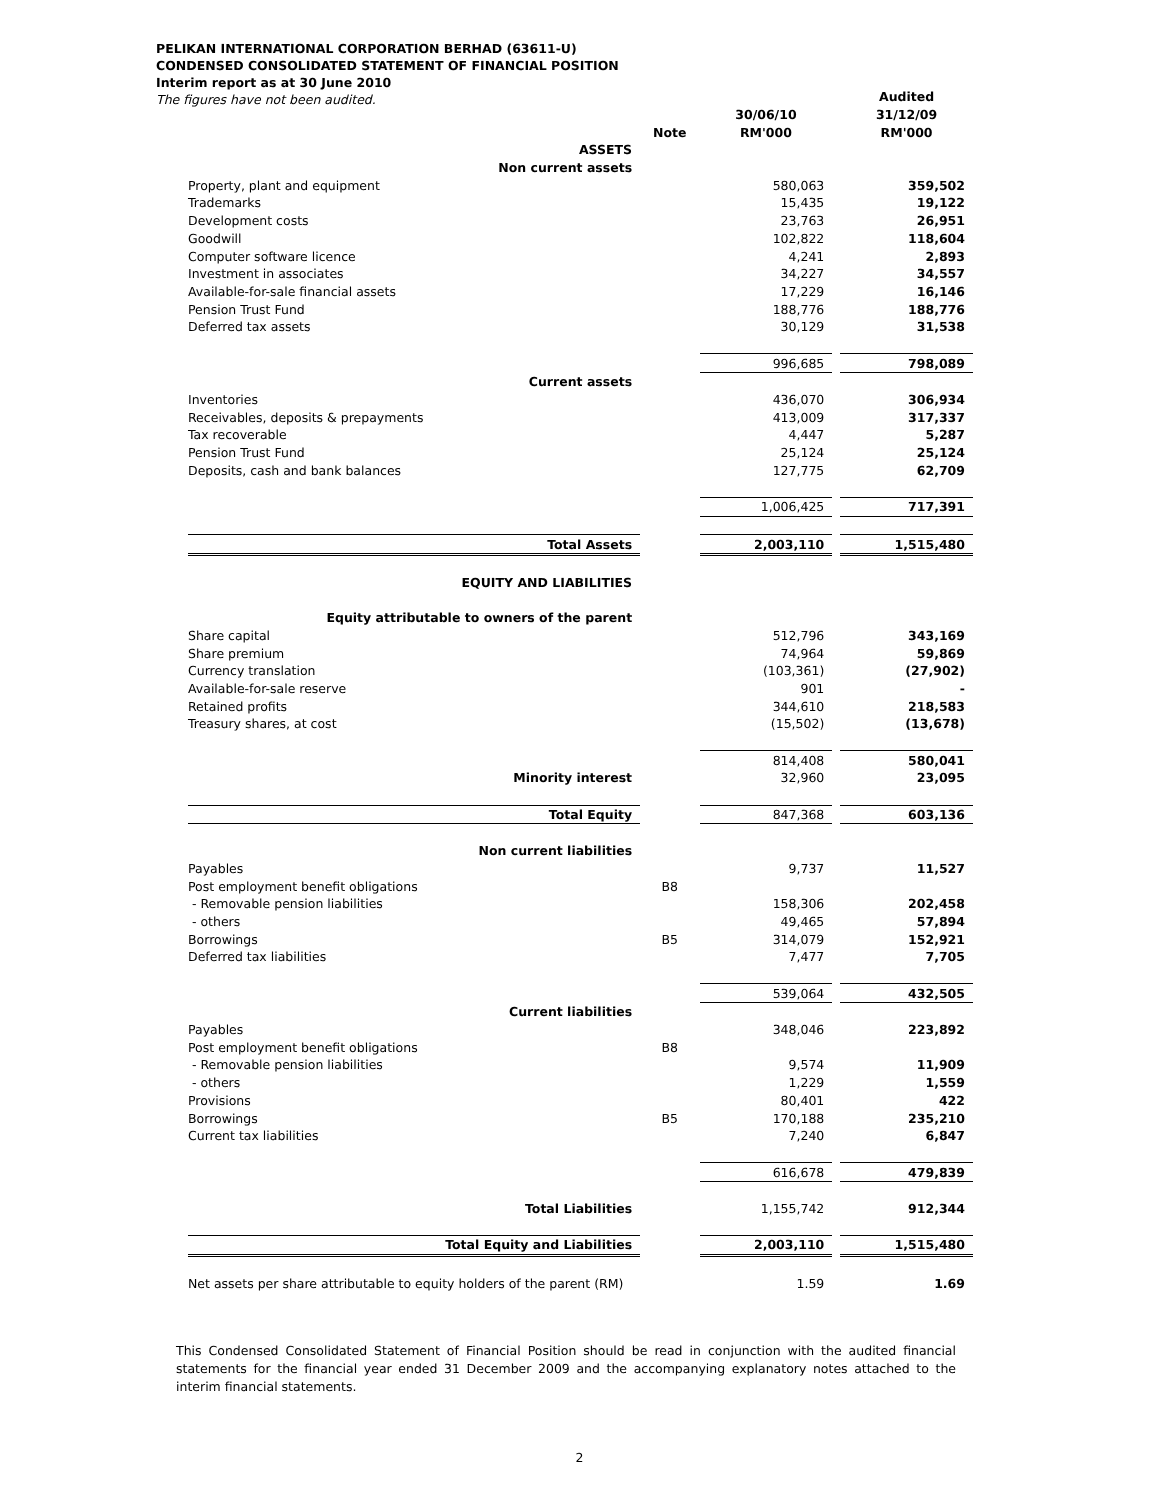PELIKAN INTERNATIONAL CORPORATION BERHAD (63611-U)
CONDENSED CONSOLIDATED STATEMENT OF FINANCIAL POSITION
Interim report as at 30 June 2010
The figures have not been audited.
| | | | | Audited |
| --- | --- | --- | --- | --- |
| | | 30/06/10 | | 31/12/09 |
| | Note | RM'000 | | RM'000 |
| ASSETS | | | | |
| Non current assets | | | | |
| Property, plant and equipment | | 580,063 | | 359,502 |
| Trademarks | | 15,435 | | 19,122 |
| Development costs | | 23,763 | | 26,951 |
| Goodwill | | 102,822 | | 118,604 |
| Computer software licence | | 4,241 | | 2,893 |
| Investment in associates | | 34,227 | | 34,557 |
| Available-for-sale financial assets | | 17,229 | | 16,146 |
| Pension Trust Fund | | 188,776 | | 188,776 |
| Deferred tax assets | | 30,129 | | 31,538 |
| | | 996,685 | | 798,089 |
| Current assets | | | | |
| Inventories | | 436,070 | | 306,934 |
| Receivables, deposits & prepayments | | 413,009 | | 317,337 |
| Tax recoverable | | 4,447 | | 5,287 |
| Pension Trust Fund | | 25,124 | | 25,124 |
| Deposits, cash and bank balances | | 127,775 | | 62,709 |
| | | 1,006,425 | | 717,391 |
| Total Assets | | 2,003,110 | | 1,515,480 |
| EQUITY AND LIABILITIES | | | | |
| Equity attributable to owners of the parent | | | | |
| Share capital | | 512,796 | | 343,169 |
| Share premium | | 74,964 | | 59,869 |
| Currency translation | | (103,361) | | (27,902) |
| Available-for-sale reserve | | 901 | | - |
| Retained profits | | 344,610 | | 218,583 |
| Treasury shares, at cost | | (15,502) | | (13,678) |
| | | 814,408 | | 580,041 |
| Minority interest | | 32,960 | | 23,095 |
| Total Equity | | 847,368 | | 603,136 |
| Non current liabilities | | | | |
| Payables | | 9,737 | | 11,527 |
| Post employment benefit obligations | B8 | | | |
| - Removable pension liabilities | | 158,306 | | 202,458 |
| - others | | 49,465 | | 57,894 |
| Borrowings | B5 | 314,079 | | 152,921 |
| Deferred tax liabilities | | 7,477 | | 7,705 |
| | | 539,064 | | 432,505 |
| Current liabilities | | | | |
| Payables | | 348,046 | | 223,892 |
| Post employment benefit obligations | B8 | | | |
| - Removable pension liabilities | | 9,574 | | 11,909 |
| - others | | 1,229 | | 1,559 |
| Provisions | | 80,401 | | 422 |
| Borrowings | B5 | 170,188 | | 235,210 |
| Current tax liabilities | | 7,240 | | 6,847 |
| | | 616,678 | | 479,839 |
| Total Liabilities | | 1,155,742 | | 912,344 |
| Total Equity and Liabilities | | 2,003,110 | | 1,515,480 |
| Net assets per share attributable to equity holders of the parent (RM) | | 1.59 | | 1.69 |
This Condensed Consolidated Statement of Financial Position should be read in conjunction with the audited financial statements for the financial year ended 31 December 2009 and the accompanying explanatory notes attached to the interim financial statements.
2